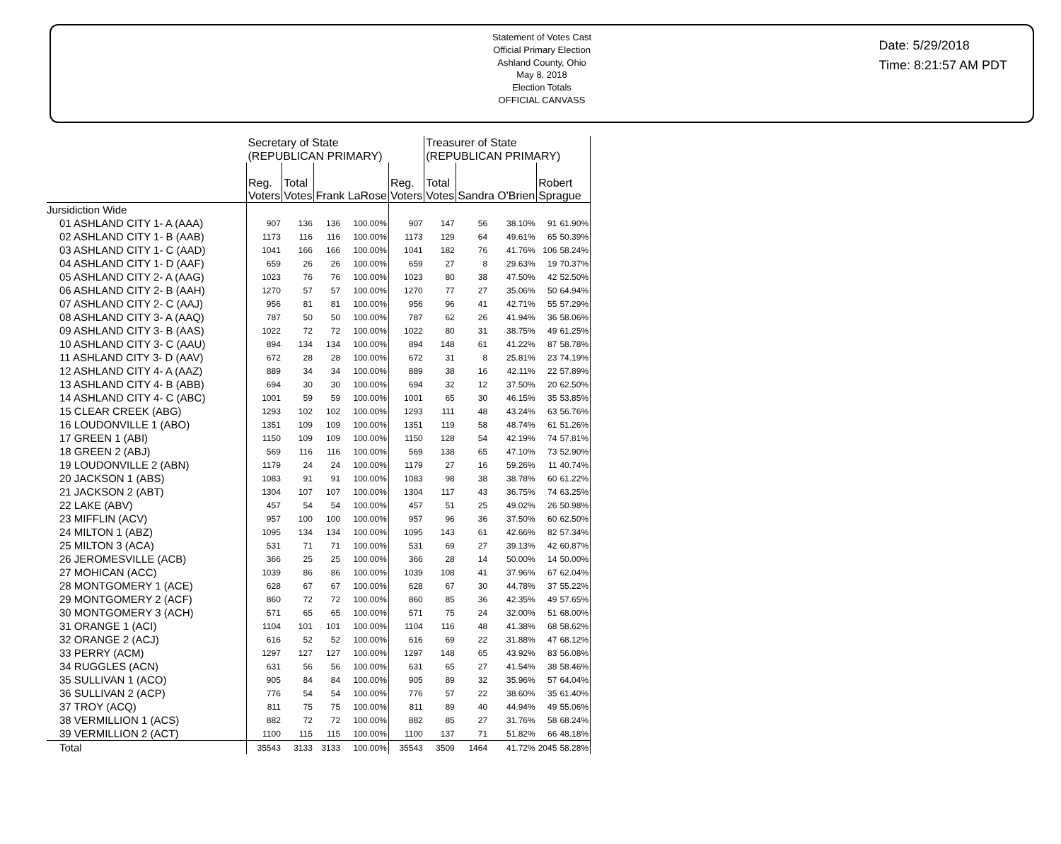Statement of Votes Cast
Official Primary Election
Ashland County, Ohio
May 8, 2018
Election Totals
OFFICIAL CANVASS
Date: 5/29/2018
Time: 8:21:57 AM PDT
| | Secretary of State (REPUBLICAN PRIMARY) | | | | | Treasurer of State (REPUBLICAN PRIMARY) | | | | |
| --- | --- | --- | --- | --- | --- | --- | --- | --- | --- | --- |
| | Reg. Voters | Total Votes | Frank LaRose | | Reg. Voters | Total Votes | Sandra O'Brien | | Robert Sprague | |
| Jursidiction Wide | | | | | | | | | | |
| 01 ASHLAND CITY 1- A (AAA) | 907 | 136 | 136 | 100.00% | 907 | 147 | 56 | 38.10% | 91 | 61.90% |
| 02 ASHLAND CITY 1- B (AAB) | 1173 | 116 | 116 | 100.00% | 1173 | 129 | 64 | 49.61% | 65 | 50.39% |
| 03 ASHLAND CITY 1- C (AAD) | 1041 | 166 | 166 | 100.00% | 1041 | 182 | 76 | 41.76% | 106 | 58.24% |
| 04 ASHLAND CITY 1- D (AAF) | 659 | 26 | 26 | 100.00% | 659 | 27 | 8 | 29.63% | 19 | 70.37% |
| 05 ASHLAND CITY 2- A (AAG) | 1023 | 76 | 76 | 100.00% | 1023 | 80 | 38 | 47.50% | 42 | 52.50% |
| 06 ASHLAND CITY 2- B (AAH) | 1270 | 57 | 57 | 100.00% | 1270 | 77 | 27 | 35.06% | 50 | 64.94% |
| 07 ASHLAND CITY 2- C (AAJ) | 956 | 81 | 81 | 100.00% | 956 | 96 | 41 | 42.71% | 55 | 57.29% |
| 08 ASHLAND CITY 3- A (AAQ) | 787 | 50 | 50 | 100.00% | 787 | 62 | 26 | 41.94% | 36 | 58.06% |
| 09 ASHLAND CITY 3- B (AAS) | 1022 | 72 | 72 | 100.00% | 1022 | 80 | 31 | 38.75% | 49 | 61.25% |
| 10 ASHLAND CITY 3- C (AAU) | 894 | 134 | 134 | 100.00% | 894 | 148 | 61 | 41.22% | 87 | 58.78% |
| 11 ASHLAND CITY 3- D (AAV) | 672 | 28 | 28 | 100.00% | 672 | 31 | 8 | 25.81% | 23 | 74.19% |
| 12 ASHLAND CITY 4- A (AAZ) | 889 | 34 | 34 | 100.00% | 889 | 38 | 16 | 42.11% | 22 | 57.89% |
| 13 ASHLAND CITY 4- B (ABB) | 694 | 30 | 30 | 100.00% | 694 | 32 | 12 | 37.50% | 20 | 62.50% |
| 14 ASHLAND CITY 4- C (ABC) | 1001 | 59 | 59 | 100.00% | 1001 | 65 | 30 | 46.15% | 35 | 53.85% |
| 15 CLEAR CREEK (ABG) | 1293 | 102 | 102 | 100.00% | 1293 | 111 | 48 | 43.24% | 63 | 56.76% |
| 16 LOUDONVILLE 1 (ABO) | 1351 | 109 | 109 | 100.00% | 1351 | 119 | 58 | 48.74% | 61 | 51.26% |
| 17 GREEN 1 (ABI) | 1150 | 109 | 109 | 100.00% | 1150 | 128 | 54 | 42.19% | 74 | 57.81% |
| 18 GREEN 2 (ABJ) | 569 | 116 | 116 | 100.00% | 569 | 138 | 65 | 47.10% | 73 | 52.90% |
| 19 LOUDONVILLE 2 (ABN) | 1179 | 24 | 24 | 100.00% | 1179 | 27 | 16 | 59.26% | 11 | 40.74% |
| 20 JACKSON 1 (ABS) | 1083 | 91 | 91 | 100.00% | 1083 | 98 | 38 | 38.78% | 60 | 61.22% |
| 21 JACKSON 2 (ABT) | 1304 | 107 | 107 | 100.00% | 1304 | 117 | 43 | 36.75% | 74 | 63.25% |
| 22 LAKE (ABV) | 457 | 54 | 54 | 100.00% | 457 | 51 | 25 | 49.02% | 26 | 50.98% |
| 23 MIFFLIN (ACV) | 957 | 100 | 100 | 100.00% | 957 | 96 | 36 | 37.50% | 60 | 62.50% |
| 24 MILTON 1 (ABZ) | 1095 | 134 | 134 | 100.00% | 1095 | 143 | 61 | 42.66% | 82 | 57.34% |
| 25 MILTON 3 (ACA) | 531 | 71 | 71 | 100.00% | 531 | 69 | 27 | 39.13% | 42 | 60.87% |
| 26 JEROMESVILLE (ACB) | 366 | 25 | 25 | 100.00% | 366 | 28 | 14 | 50.00% | 14 | 50.00% |
| 27 MOHICAN (ACC) | 1039 | 86 | 86 | 100.00% | 1039 | 108 | 41 | 37.96% | 67 | 62.04% |
| 28 MONTGOMERY 1 (ACE) | 628 | 67 | 67 | 100.00% | 628 | 67 | 30 | 44.78% | 37 | 55.22% |
| 29 MONTGOMERY 2 (ACF) | 860 | 72 | 72 | 100.00% | 860 | 85 | 36 | 42.35% | 49 | 57.65% |
| 30 MONTGOMERY 3 (ACH) | 571 | 65 | 65 | 100.00% | 571 | 75 | 24 | 32.00% | 51 | 68.00% |
| 31 ORANGE 1 (ACI) | 1104 | 101 | 101 | 100.00% | 1104 | 116 | 48 | 41.38% | 68 | 58.62% |
| 32 ORANGE 2 (ACJ) | 616 | 52 | 52 | 100.00% | 616 | 69 | 22 | 31.88% | 47 | 68.12% |
| 33 PERRY (ACM) | 1297 | 127 | 127 | 100.00% | 1297 | 148 | 65 | 43.92% | 83 | 56.08% |
| 34 RUGGLES (ACN) | 631 | 56 | 56 | 100.00% | 631 | 65 | 27 | 41.54% | 38 | 58.46% |
| 35 SULLIVAN 1 (ACO) | 905 | 84 | 84 | 100.00% | 905 | 89 | 32 | 35.96% | 57 | 64.04% |
| 36 SULLIVAN 2 (ACP) | 776 | 54 | 54 | 100.00% | 776 | 57 | 22 | 38.60% | 35 | 61.40% |
| 37 TROY (ACQ) | 811 | 75 | 75 | 100.00% | 811 | 89 | 40 | 44.94% | 49 | 55.06% |
| 38 VERMILLION 1 (ACS) | 882 | 72 | 72 | 100.00% | 882 | 85 | 27 | 31.76% | 58 | 68.24% |
| 39 VERMILLION 2 (ACT) | 1100 | 115 | 115 | 100.00% | 1100 | 137 | 71 | 51.82% | 66 | 48.18% |
| Total | 35543 | 3133 | 3133 | 100.00% | 35543 | 3509 | 1464 | 41.72% | 2045 | 58.28% |